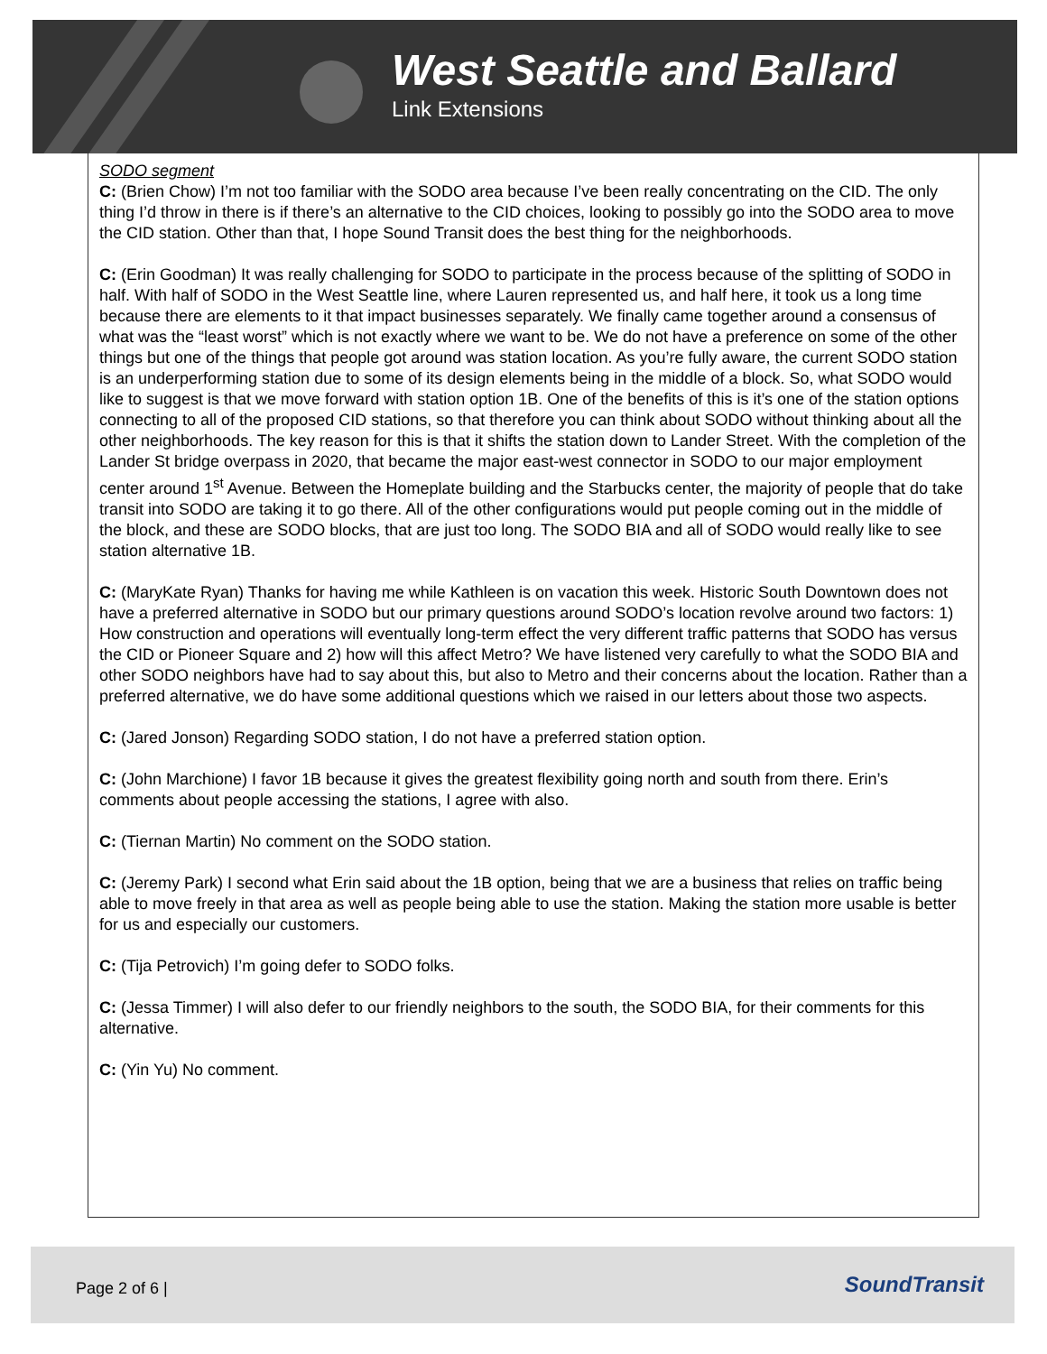West Seattle and Ballard
Link Extensions
SODO segment
C: (Brien Chow) I’m not too familiar with the SODO area because I’ve been really concentrating on the CID. The only thing I’d throw in there is if there’s an alternative to the CID choices, looking to possibly go into the SODO area to move the CID station. Other than that, I hope Sound Transit does the best thing for the neighborhoods.
C: (Erin Goodman) It was really challenging for SODO to participate in the process because of the splitting of SODO in half. With half of SODO in the West Seattle line, where Lauren represented us, and half here, it took us a long time because there are elements to it that impact businesses separately. We finally came together around a consensus of what was the “least worst” which is not exactly where we want to be. We do not have a preference on some of the other things but one of the things that people got around was station location. As you’re fully aware, the current SODO station is an underperforming station due to some of its design elements being in the middle of a block. So, what SODO would like to suggest is that we move forward with station option 1B. One of the benefits of this is it’s one of the station options connecting to all of the proposed CID stations, so that therefore you can think about SODO without thinking about all the other neighborhoods. The key reason for this is that it shifts the station down to Lander Street. With the completion of the Lander St bridge overpass in 2020, that became the major east-west connector in SODO to our major employment center around 1<sup>st</sup> Avenue. Between the Homeplate building and the Starbucks center, the majority of people that do take transit into SODO are taking it to go there. All of the other configurations would put people coming out in the middle of the block, and these are SODO blocks, that are just too long. The SODO BIA and all of SODO would really like to see station alternative 1B.
C: (MaryKate Ryan) Thanks for having me while Kathleen is on vacation this week. Historic South Downtown does not have a preferred alternative in SODO but our primary questions around SODO’s location revolve around two factors: 1) How construction and operations will eventually long-term effect the very different traffic patterns that SODO has versus the CID or Pioneer Square and 2) how will this affect Metro? We have listened very carefully to what the SODO BIA and other SODO neighbors have had to say about this, but also to Metro and their concerns about the location. Rather than a preferred alternative, we do have some additional questions which we raised in our letters about those two aspects.
C: (Jared Jonson) Regarding SODO station, I do not have a preferred station option.
C: (John Marchione) I favor 1B because it gives the greatest flexibility going north and south from there. Erin’s comments about people accessing the stations, I agree with also.
C: (Tiernan Martin) No comment on the SODO station.
C: (Jeremy Park) I second what Erin said about the 1B option, being that we are a business that relies on traffic being able to move freely in that area as well as people being able to use the station. Making the station more usable is better for us and especially our customers.
C: (Tija Petrovich) I’m going defer to SODO folks.
C: (Jessa Timmer) I will also defer to our friendly neighbors to the south, the SODO BIA, for their comments for this alternative.
C: (Yin Yu) No comment.
Page 2 of 6 | SoundTransit